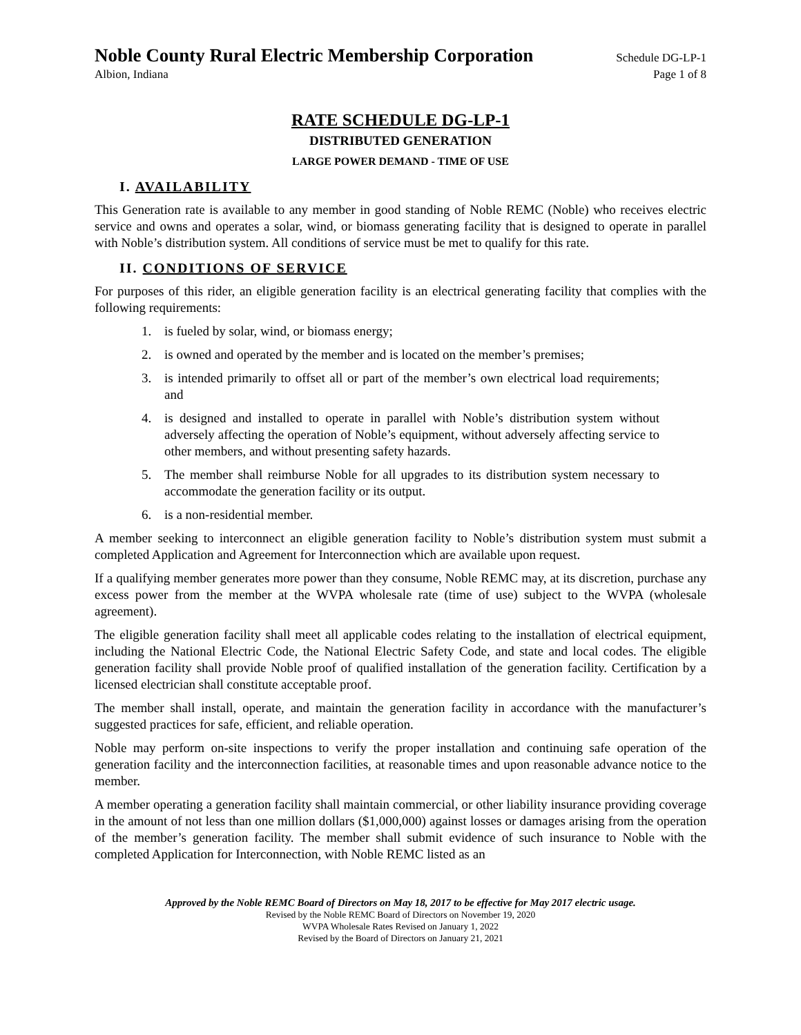Noble County Rural Electric Membership Corporation Schedule DG-LP-1
Albion, Indiana Page 1 of 8
RATE SCHEDULE DG-LP-1
DISTRIBUTED GENERATION
LARGE POWER DEMAND - TIME OF USE
I. AVAILABILITY
This Generation rate is available to any member in good standing of Noble REMC (Noble) who receives electric service and owns and operates a solar, wind, or biomass generating facility that is designed to operate in parallel with Noble’s distribution system. All conditions of service must be met to qualify for this rate.
II. CONDITIONS OF SERVICE
For purposes of this rider, an eligible generation facility is an electrical generating facility that complies with the following requirements:
1. is fueled by solar, wind, or biomass energy;
2. is owned and operated by the member and is located on the member’s premises;
3. is intended primarily to offset all or part of the member’s own electrical load requirements; and
4. is designed and installed to operate in parallel with Noble’s distribution system without adversely affecting the operation of Noble’s equipment, without adversely affecting service to other members, and without presenting safety hazards.
5. The member shall reimburse Noble for all upgrades to its distribution system necessary to accommodate the generation facility or its output.
6. is a non-residential member.
A member seeking to interconnect an eligible generation facility to Noble’s distribution system must submit a completed Application and Agreement for Interconnection which are available upon request.
If a qualifying member generates more power than they consume, Noble REMC may, at its discretion, purchase any excess power from the member at the WVPA wholesale rate (time of use) subject to the WVPA (wholesale agreement).
The eligible generation facility shall meet all applicable codes relating to the installation of electrical equipment, including the National Electric Code, the National Electric Safety Code, and state and local codes. The eligible generation facility shall provide Noble proof of qualified installation of the generation facility. Certification by a licensed electrician shall constitute acceptable proof.
The member shall install, operate, and maintain the generation facility in accordance with the manufacturer’s suggested practices for safe, efficient, and reliable operation.
Noble may perform on-site inspections to verify the proper installation and continuing safe operation of the generation facility and the interconnection facilities, at reasonable times and upon reasonable advance notice to the member.
A member operating a generation facility shall maintain commercial, or other liability insurance providing coverage in the amount of not less than one million dollars ($1,000,000) against losses or damages arising from the operation of the member’s generation facility. The member shall submit evidence of such insurance to Noble with the completed Application for Interconnection, with Noble REMC listed as an
Approved by the Noble REMC Board of Directors on May 18, 2017 to be effective for May 2017 electric usage.
Revised by the Noble REMC Board of Directors on November 19, 2020
WVPA Wholesale Rates Revised on January 1, 2022
Revised by the Board of Directors on January 21, 2021